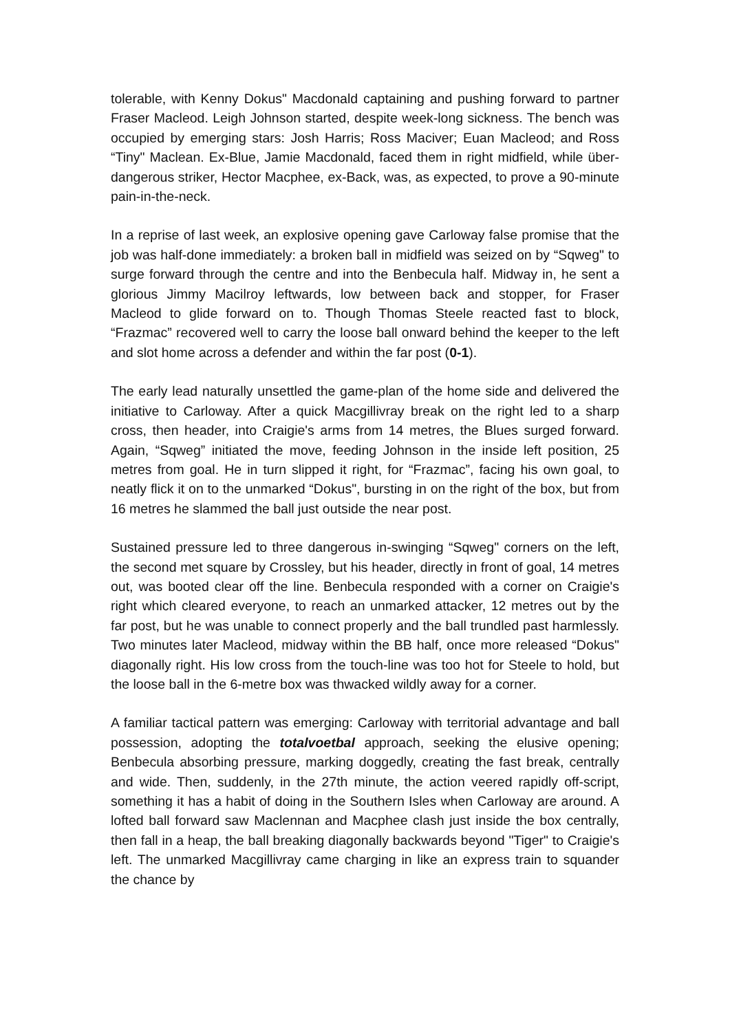tolerable, with Kenny Dokus" Macdonald captaining and pushing forward to partner Fraser Macleod. Leigh Johnson started, despite week-long sickness. The bench was occupied by emerging stars: Josh Harris; Ross Maciver; Euan Macleod; and Ross “Tiny" Maclean. Ex-Blue, Jamie Macdonald, faced them in right midfield, while über-dangerous striker, Hector Macphee, ex-Back, was, as expected, to prove a 90-minute pain-in-the-neck.
In a reprise of last week, an explosive opening gave Carloway false promise that the job was half-done immediately: a broken ball in midfield was seized on by “Sqweg" to surge forward through the centre and into the Benbecula half. Midway in, he sent a glorious Jimmy Macilroy leftwards, low between back and stopper, for Fraser Macleod to glide forward on to. Though Thomas Steele reacted fast to block, “Frazmac” recovered well to carry the loose ball onward behind the keeper to the left and slot home across a defender and within the far post (0-1).
The early lead naturally unsettled the game-plan of the home side and delivered the initiative to Carloway. After a quick Macgillivray break on the right led to a sharp cross, then header, into Craigie's arms from 14 metres, the Blues surged forward. Again, “Sqweg” initiated the move, feeding Johnson in the inside left position, 25 metres from goal. He in turn slipped it right, for “Frazmac”, facing his own goal, to neatly flick it on to the unmarked “Dokus", bursting in on the right of the box, but from 16 metres he slammed the ball just outside the near post.
Sustained pressure led to three dangerous in-swinging “Sqweg" corners on the left, the second met square by Crossley, but his header, directly in front of goal, 14 metres out, was booted clear off the line. Benbecula responded with a corner on Craigie's right which cleared everyone, to reach an unmarked attacker, 12 metres out by the far post, but he was unable to connect properly and the ball trundled past harmlessly. Two minutes later Macleod, midway within the BB half, once more released “Dokus" diagonally right. His low cross from the touch-line was too hot for Steele to hold, but the loose ball in the 6-metre box was thwacked wildly away for a corner.
A familiar tactical pattern was emerging: Carloway with territorial advantage and ball possession, adopting the totalvoetbal approach, seeking the elusive opening; Benbecula absorbing pressure, marking doggedly, creating the fast break, centrally and wide. Then, suddenly, in the 27th minute, the action veered rapidly off-script, something it has a habit of doing in the Southern Isles when Carloway are around. A lofted ball forward saw Maclennan and Macphee clash just inside the box centrally, then fall in a heap, the ball breaking diagonally backwards beyond "Tiger" to Craigie's left. The unmarked Macgillivray came charging in like an express train to squander the chance by